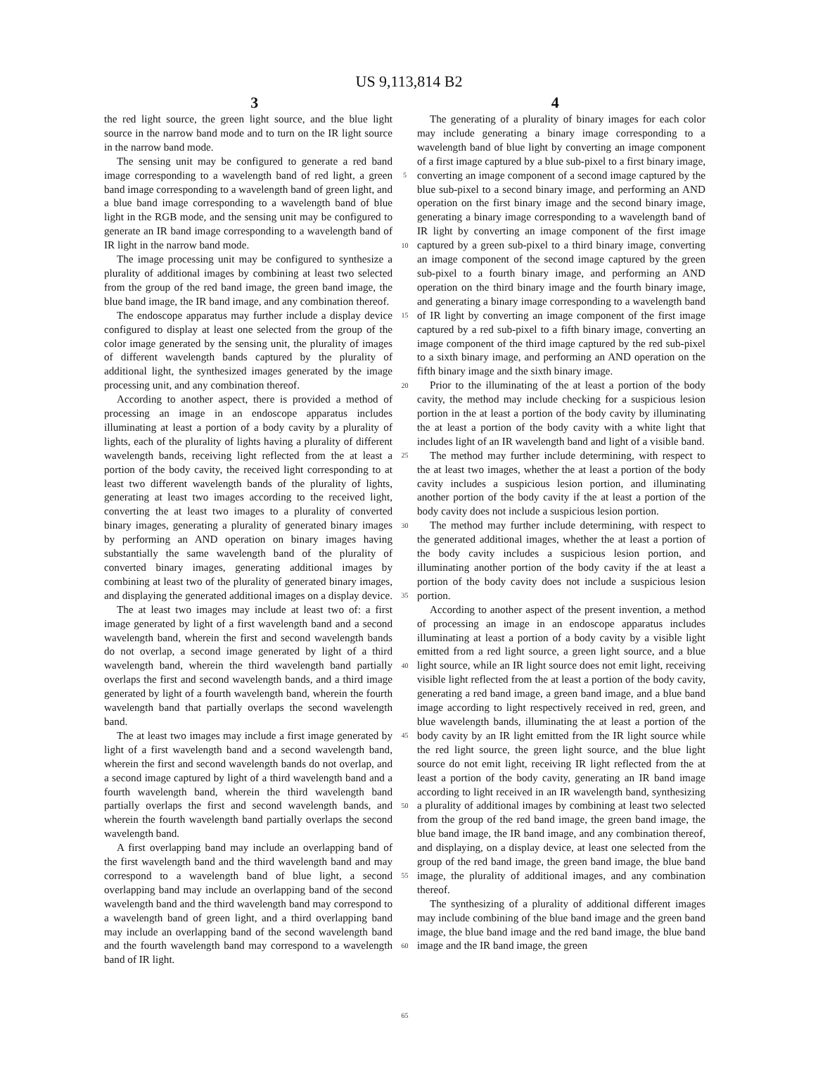US 9,113,814 B2
3 4
the red light source, the green light source, and the blue light source in the narrow band mode and to turn on the IR light source in the narrow band mode.
The sensing unit may be configured to generate a red band image corresponding to a wavelength band of red light, a green band image corresponding to a wavelength band of green light, and a blue band image corresponding to a wavelength band of blue light in the RGB mode, and the sensing unit may be configured to generate an IR band image corresponding to a wavelength band of IR light in the narrow band mode.
The image processing unit may be configured to synthesize a plurality of additional images by combining at least two selected from the group of the red band image, the green band image, the blue band image, the IR band image, and any combination thereof.
The endoscope apparatus may further include a display device configured to display at least one selected from the group of the color image generated by the sensing unit, the plurality of images of different wavelength bands captured by the plurality of additional light, the synthesized images generated by the image processing unit, and any combination thereof.
According to another aspect, there is provided a method of processing an image in an endoscope apparatus includes illuminating at least a portion of a body cavity by a plurality of lights, each of the plurality of lights having a plurality of different wavelength bands, receiving light reflected from the at least a portion of the body cavity, the received light corresponding to at least two different wavelength bands of the plurality of lights, generating at least two images according to the received light, converting the at least two images to a plurality of converted binary images, generating a plurality of generated binary images by performing an AND operation on binary images having substantially the same wavelength band of the plurality of converted binary images, generating additional images by combining at least two of the plurality of generated binary images, and displaying the generated additional images on a display device.
The at least two images may include at least two of: a first image generated by light of a first wavelength band and a second wavelength band, wherein the first and second wavelength bands do not overlap, a second image generated by light of a third wavelength band, wherein the third wavelength band partially overlaps the first and second wavelength bands, and a third image generated by light of a fourth wavelength band, wherein the fourth wavelength band that partially overlaps the second wavelength band.
The at least two images may include a first image generated by light of a first wavelength band and a second wavelength band, wherein the first and second wavelength bands do not overlap, and a second image captured by light of a third wavelength band and a fourth wavelength band, wherein the third wavelength band partially overlaps the first and second wavelength bands, and wherein the fourth wavelength band partially overlaps the second wavelength band.
A first overlapping band may include an overlapping band of the first wavelength band and the third wavelength band and may correspond to a wavelength band of blue light, a second overlapping band may include an overlapping band of the second wavelength band and the third wavelength band may correspond to a wavelength band of green light, and a third overlapping band may include an overlapping band of the second wavelength band and the fourth wavelength band may correspond to a wavelength band of IR light.
5
10
15
20
25
30
35
40
45
50
55
60
65
The generating of a plurality of binary images for each color may include generating a binary image corresponding to a wavelength band of blue light by converting an image component of a first image captured by a blue sub-pixel to a first binary image, converting an image component of a second image captured by the blue sub-pixel to a second binary image, and performing an AND operation on the first binary image and the second binary image, generating a binary image corresponding to a wavelength band of IR light by converting an image component of the first image captured by a green sub-pixel to a third binary image, converting an image component of the second image captured by the green sub-pixel to a fourth binary image, and performing an AND operation on the third binary image and the fourth binary image, and generating a binary image corresponding to a wavelength band of IR light by converting an image component of the first image captured by a red sub-pixel to a fifth binary image, converting an image component of the third image captured by the red sub-pixel to a sixth binary image, and performing an AND operation on the fifth binary image and the sixth binary image.
Prior to the illuminating of the at least a portion of the body cavity, the method may include checking for a suspicious lesion portion in the at least a portion of the body cavity by illuminating the at least a portion of the body cavity with a white light that includes light of an IR wavelength band and light of a visible band.
The method may further include determining, with respect to the at least two images, whether the at least a portion of the body cavity includes a suspicious lesion portion, and illuminating another portion of the body cavity if the at least a portion of the body cavity does not include a suspicious lesion portion.
The method may further include determining, with respect to the generated additional images, whether the at least a portion of the body cavity includes a suspicious lesion portion, and illuminating another portion of the body cavity if the at least a portion of the body cavity does not include a suspicious lesion portion.
According to another aspect of the present invention, a method of processing an image in an endoscope apparatus includes illuminating at least a portion of a body cavity by a visible light emitted from a red light source, a green light source, and a blue light source, while an IR light source does not emit light, receiving visible light reflected from the at least a portion of the body cavity, generating a red band image, a green band image, and a blue band image according to light respectively received in red, green, and blue wavelength bands, illuminating the at least a portion of the body cavity by an IR light emitted from the IR light source while the red light source, the green light source, and the blue light source do not emit light, receiving IR light reflected from the at least a portion of the body cavity, generating an IR band image according to light received in an IR wavelength band, synthesizing a plurality of additional images by combining at least two selected from the group of the red band image, the green band image, the blue band image, the IR band image, and any combination thereof, and displaying, on a display device, at least one selected from the group of the red band image, the green band image, the blue band image, the plurality of additional images, and any combination thereof.
The synthesizing of a plurality of additional different images may include combining of the blue band image and the green band image, the blue band image and the red band image, the blue band image and the IR band image, the green